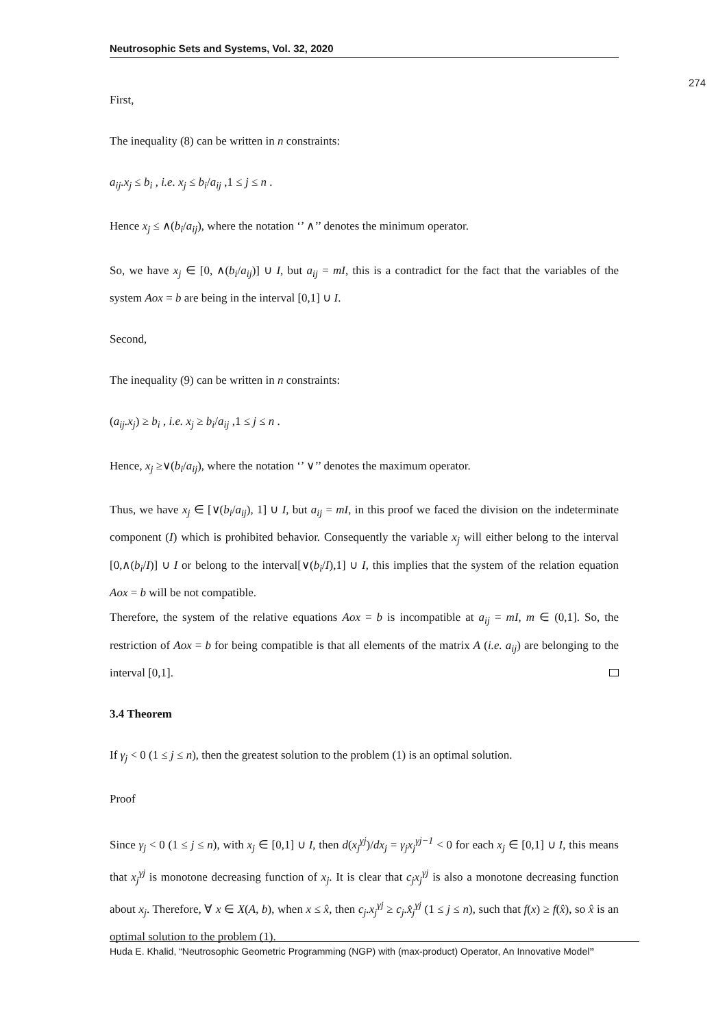Neutrosophic Sets and Systems, Vol. 32, 2020
274
First,
The inequality (8) can be written in n constraints:
a<sub>ij</sub>.x<sub>j</sub> ≤ b<sub>i</sub> , i.e. x<sub>j</sub> ≤ b<sub>i</sub>/a<sub>ij</sub> ,1 ≤ j ≤ n .
Hence x<sub>j</sub> ≤ ∧(b<sub>i</sub>/a<sub>ij</sub>), where the notation ‘’ ∧’’ denotes the minimum operator.
So, we have x<sub>j</sub> ∈ [0, ∧(b<sub>i</sub>/a<sub>ij</sub>)] ∪ I, but a<sub>ij</sub> = mI, this is a contradict for the fact that the variables of the system Aox = b are being in the interval [0,1] ∪ I.
Second,
The inequality (9) can be written in n constraints:
(a<sub>ij</sub>.x<sub>j</sub>) ≥ b<sub>i</sub> , i.e. x<sub>j</sub> ≥ b<sub>i</sub>/a<sub>ij</sub> ,1 ≤ j ≤ n .
Hence, x<sub>j</sub> ≥∨(b<sub>i</sub>/a<sub>ij</sub>), where the notation ‘’ ∨’’ denotes the maximum operator.
Thus, we have x<sub>j</sub> ∈ [∨(b<sub>i</sub>/a<sub>ij</sub>), 1] ∪ I, but a<sub>ij</sub> = mI, in this proof we faced the division on the indeterminate component (I) which is prohibited behavior. Consequently the variable x<sub>j</sub> will either belong to the interval [0,∧(b<sub>i</sub>/I)] ∪ I or belong to the interval[∨(b<sub>i</sub>/I),1] ∪ I, this implies that the system of the relation equation Aox = b will be not compatible.
Therefore, the system of the relative equations Aox = b is incompatible at a<sub>ij</sub> = mI, m ∈ (0,1]. So, the restriction of Aox = b for being compatible is that all elements of the matrix A (i.e. a<sub>ij</sub>) are belonging to the interval [0,1].
3.4 Theorem
If γ<sub>j</sub> < 0 (1 ≤ j ≤ n), then the greatest solution to the problem (1) is an optimal solution.
Proof
Since γ<sub>j</sub> < 0 (1 ≤ j ≤ n), with x<sub>j</sub> ∈ [0,1] ∪ I, then d(x<sub>j</sub><sup>γj</sup>)/dx<sub>j</sub> = γ<sub>j</sub>x<sub>j</sub><sup>γj−1</sup> < 0 for each x<sub>j</sub> ∈ [0,1] ∪ I, this means that x<sub>j</sub><sup>γj</sup> is monotone decreasing function of x<sub>j</sub>. It is clear that c<sub>j</sub>x<sub>j</sub><sup>γj</sup> is also a monotone decreasing function about x<sub>j</sub>. Therefore, ∀ x ∈ X(A, b), when x ≤ x̂, then c<sub>j</sub>.x<sub>j</sub><sup>γj</sup> ≥ c<sub>j</sub>.x̂<sub>j</sub><sup>γj</sup> (1 ≤ j ≤ n), such that f(x) ≥ f(x̂), so x̂ is an optimal solution to the problem (1).
Huda E. Khalid, “Neutrosophic Geometric Programming (NGP) with (max-product) Operator, An Innovative Model”